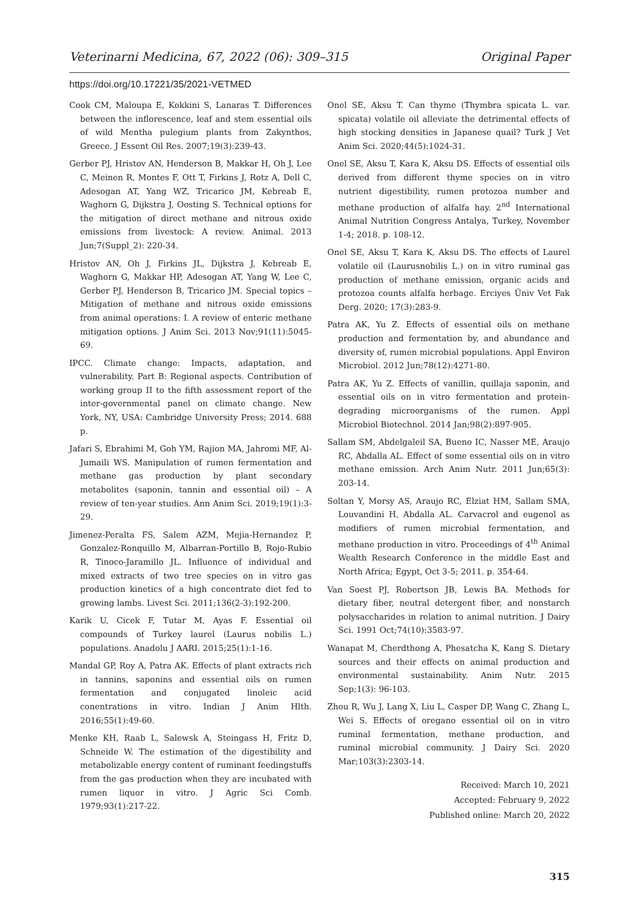Veterinarni Medicina, 67, 2022 (06): 309–315 Original Paper
https://doi.org/10.17221/35/2021-VETMED
Cook CM, Maloupa E, Kokkini S, Lanaras T. Differences between the inflorescence, leaf and stem essential oils of wild Mentha pulegium plants from Zakynthos, Greece. J Essent Oil Res. 2007;19(3):239-43.
Gerber PJ, Hristov AN, Henderson B, Makkar H, Oh J, Lee C, Meinen R, Montes F, Ott T, Firkins J, Rotz A, Dell C, Adesogan AT, Yang WZ, Tricarico JM, Kebreab E, Waghorn G, Dijkstra J, Oosting S. Technical options for the mitigation of direct methane and nitrous oxide emissions from livestock: A review. Animal. 2013 Jun;7(Suppl_2): 220-34.
Hristov AN, Oh J, Firkins JL, Dijkstra J, Kebreab E, Waghorn G, Makkar HP, Adesogan AT, Yang W, Lee C, Gerber PJ, Henderson B, Tricarico JM. Special topics – Mitigation of methane and nitrous oxide emissions from animal operations: I. A review of enteric methane mitigation options. J Anim Sci. 2013 Nov;91(11):5045-69.
IPCC. Climate change: Impacts, adaptation, and vulnerability. Part B: Regional aspects. Contribution of working group II to the fifth assessment report of the inter-governmental panel on climate change. New York, NY, USA: Cambridge University Press; 2014. 688 p.
Jafari S, Ebrahimi M, Goh YM, Rajion MA, Jahromi MF, Al-Jumaili WS. Manipulation of rumen fermentation and methane gas production by plant secondary metabolites (saponin, tannin and essential oil) – A review of ten-year studies. Ann Anim Sci. 2019;19(1):3-29.
Jimenez-Peralta FS, Salem AZM, Mejia-Hernandez P, Gonzalez-Ronquillo M, Albarran-Portillo B, Rojo-Rubio R, Tinoco-Jaramillo JL. Influence of individual and mixed extracts of two tree species on in vitro gas production kinetics of a high concentrate diet fed to growing lambs. Livest Sci. 2011;136(2-3):192-200.
Karik U, Cicek F, Tutar M, Ayas F. Essential oil compounds of Turkey laurel (Laurus nobilis L.) populations. Anadolu J AARI. 2015;25(1):1-16.
Mandal GP, Roy A, Patra AK. Effects of plant extracts rich in tannins, saponins and essential oils on rumen fermentation and conjugated linoleic acid conentrations in vitro. Indian J Anim Hlth. 2016;55(1):49-60.
Menke KH, Raab L, Salewsk A, Steingass H, Fritz D, Schneide W. The estimation of the digestibility and metabolizable energy content of ruminant feedingstuffs from the gas production when they are incubated with rumen liquor in vitro. J Agric Sci Comb. 1979;93(1):217-22.
Onel SE, Aksu T. Can thyme (Thymbra spicata L. var. spicata) volatile oil alleviate the detrimental effects of high stocking densities in Japanese quail? Turk J Vet Anim Sci. 2020;44(5):1024-31.
Onel SE, Aksu T, Kara K, Aksu DS. Effects of essential oils derived from different thyme species on in vitro nutrient digestibility, rumen protozoa number and methane production of alfalfa hay. 2<sup>nd</sup> International Animal Nutrition Congress Antalya, Turkey, November 1-4; 2018. p. 108-12.
Onel SE, Aksu T, Kara K, Aksu DS. The effects of Laurel volatile oil (Laurusnobilis L.) on in vitro ruminal gas production of methane emission, organic acids and protozoa counts alfalfa herbage. Erciyes Üniv Vet Fak Derg. 2020; 17(3):283-9.
Patra AK, Yu Z. Effects of essential oils on methane production and fermentation by, and abundance and diversity of, rumen microbial populations. Appl Environ Microbiol. 2012 Jun;78(12):4271-80.
Patra AK, Yu Z. Effects of vanillin, quillaja saponin, and essential oils on in vitro fermentation and protein-degrading microorganisms of the rumen. Appl Microbiol Biotechnol. 2014 Jan;98(2):897-905.
Sallam SM, Abdelgaleil SA, Bueno IC, Nasser ME, Araujo RC, Abdalla AL. Effect of some essential oils on in vitro methane emission. Arch Anim Nutr. 2011 Jun;65(3): 203-14.
Soltan Y, Morsy AS, Araujo RC, Elziat HM, Sallam SMA, Louvandini H, Abdalla AL. Carvacrol and eugenol as modifiers of rumen microbial fermentation, and methane production in vitro. Proceedings of 4<sup>th</sup> Animal Wealth Research Conference in the middle East and North Africa; Egypt, Oct 3-5; 2011. p. 354-64.
Van Soest PJ, Robertson JB, Lewis BA. Methods for dietary fiber, neutral detergent fiber, and nonstarch polysaccharides in relation to animal nutrition. J Dairy Sci. 1991 Oct;74(10):3583-97.
Wanapat M, Cherdthong A, Phesatcha K, Kang S. Dietary sources and their effects on animal production and environmental sustainability. Anim Nutr. 2015 Sep;1(3): 96-103.
Zhou R, Wu J, Lang X, Liu L, Casper DP, Wang C, Zhang L, Wei S. Effects of oregano essential oil on in vitro ruminal fermentation, methane production, and ruminal microbial community. J Dairy Sci. 2020 Mar;103(3):2303-14.
Received: March 10, 2021
Accepted: February 9, 2022
Published online: March 20, 2022
315